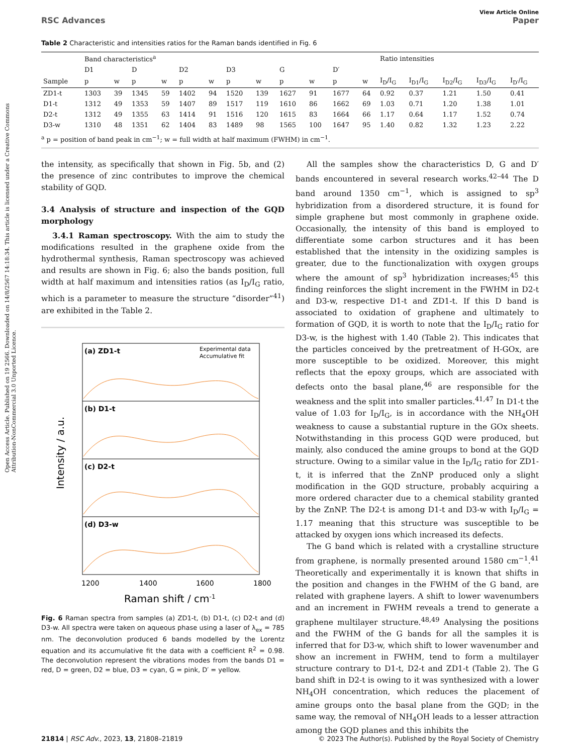Open Access Article. Published on 19 2566. Downloaded on 14/8/2567 14:18:34. This article is licensed under a Creative Commons Attribution-NonCommercial 3.0 Unported Licence.
View Article Online
RSC Advances Paper
Table 2 Characteristic and intensities ratios for the Raman bands identified in Fig. 6
| | Band characteristics<sup>a</sup> | | | | | | | | | | | | Ratio intensities | | | | |
| --- | --- | --- | --- | --- | --- | --- | --- | --- | --- | --- | --- | --- | --- | --- | --- | --- | --- |
| | D1 | | D | | D2 | | D3 | | G | | D′ | | | | | | |
| Sample | p | w | p | w | p | w | p | w | p | w | p | w | I<sub>D</sub>/I<sub>G</sub> | I<sub>D1</sub>/I<sub>G</sub> | I<sub>D2</sub>/I<sub>G</sub> | I<sub>D3</sub>/I<sub>G</sub> | I<sub>D′</sub>/I<sub>G</sub> |
| ZD1-t | 1303 | 39 | 1345 | 59 | 1402 | 94 | 1520 | 139 | 1627 | 91 | 1677 | 64 | 0.92 | 0.37 | 1.21 | 1.50 | 0.41 |
| D1-t | 1312 | 49 | 1353 | 59 | 1407 | 89 | 1517 | 119 | 1610 | 86 | 1662 | 69 | 1.03 | 0.71 | 1.20 | 1.38 | 1.01 |
| D2-t | 1312 | 49 | 1355 | 63 | 1414 | 91 | 1516 | 120 | 1615 | 83 | 1664 | 66 | 1.17 | 0.64 | 1.17 | 1.52 | 0.74 |
| D3-w | 1310 | 48 | 1351 | 62 | 1404 | 83 | 1489 | 98 | 1565 | 100 | 1647 | 95 | 1.40 | 0.82 | 1.32 | 1.23 | 2.22 |
<sup>a</sup> p = position of band peak in cm<sup>−1</sup>; w = full width at half maximum (FWHM) in cm<sup>−1</sup>.
the intensity, as specifically that shown in Fig. 5b, and (2) the presence of zinc contributes to improve the chemical stability of GQD.
3.4 Analysis of structure and inspection of the GQD morphology
3.4.1 Raman spectroscopy. With the aim to study the modifications resulted in the graphene oxide from the hydrothermal synthesis, Raman spectroscopy was achieved and results are shown in Fig. 6; also the bands position, full width at half maximum and intensities ratios (as I<sub>D</sub>/I<sub>G</sub> ratio, which is a parameter to measure the structure “disorder”<sup>41</sup>) are exhibited in the Table 2.
(a) ZD1-t
(b) D1-t
(c) D2-t
(d) D3-w
Experimental data
Accumulative fit
Intensity / a.u.
1200
1400
1600
1800
Raman shift / cm-1
Fig. 6 Raman spectra from samples (a) ZD1-t, (b) D1-t, (c) D2-t and (d) D3-w. All spectra were taken on aqueous phase using a laser of λ<sub>ex</sub> = 785 nm. The deconvolution produced 6 bands modelled by the Lorentz equation and its accumulative fit the data with a coefficient R<sup>2</sup> = 0.98. The deconvolution represent the vibrations modes from the bands D1 = red, D = green, D2 = blue, D3 = cyan, G = pink, D′ = yellow.
All the samples show the characteristics D, G and D′ bands encountered in several research works.<sup>42–44</sup> The D band around 1350 cm<sup>−1</sup>, which is assigned to sp<sup>3</sup> hybridization from a disordered structure, it is found for simple graphene but most commonly in graphene oxide. Occasionally, the intensity of this band is employed to differentiate some carbon structures and it has been established that the intensity in the oxidizing samples is greater, due to the functionalization with oxygen groups where the amount of sp<sup>3</sup> hybridization increases;<sup>45</sup> this finding reinforces the slight increment in the FWHM in D2-t and D3-w, respective D1-t and ZD1-t. If this D band is associated to oxidation of graphene and ultimately to formation of GQD, it is worth to note that the I<sub>D</sub>/I<sub>G</sub> ratio for D3-w, is the highest with 1.40 (Table 2). This indicates that the particles conceived by the pretreatment of H-GOx, are more susceptible to be oxidized. Moreover, this might reflects that the epoxy groups, which are associated with defects onto the basal plane,<sup>46</sup> are responsible for the weakness and the split into smaller particles.<sup>41,47</sup> In D1-t the value of 1.03 for I<sub>D</sub>/I<sub>G</sub>, is in accordance with the NH<sub>4</sub>OH weakness to cause a substantial rupture in the GOx sheets. Notwithstanding in this process GQD were produced, but mainly, also conduced the amine groups to bond at the GQD structure. Owing to a similar value in the I<sub>D</sub>/I<sub>G</sub> ratio for ZD1-t, it is inferred that the ZnNP produced only a slight modification in the GQD structure, probably acquiring a more ordered character due to a chemical stability granted by the ZnNP. The D2-t is among D1-t and D3-w with I<sub>D</sub>/I<sub>G</sub> = 1.17 meaning that this structure was susceptible to be attacked by oxygen ions which increased its defects.
The G band which is related with a crystalline structure from graphene, is normally presented around 1580 cm<sup>−1</sup>.<sup>41</sup> Theoretically and experimentally it is known that shifts in the position and changes in the FWHM of the G band, are related with graphene layers. A shift to lower wavenumbers and an increment in FWHM reveals a trend to generate a graphene multilayer structure.<sup>48,49</sup> Analysing the positions and the FWHM of the G bands for all the samples it is inferred that for D3-w, which shift to lower wavenumber and show an increment in FWHM, tend to form a multilayer structure contrary to D1-t, D2-t and ZD1-t (Table 2). The G band shift in D2-t is owing to it was synthesized with a lower NH<sub>4</sub>OH concentration, which reduces the placement of amine groups onto the basal plane from the GQD; in the same way, the removal of NH<sub>4</sub>OH leads to a lesser attraction among the GQD planes and this inhibits the
21814 | RSC Adv., 2023, 13, 21808–21819 © 2023 The Author(s). Published by the Royal Society of Chemistry